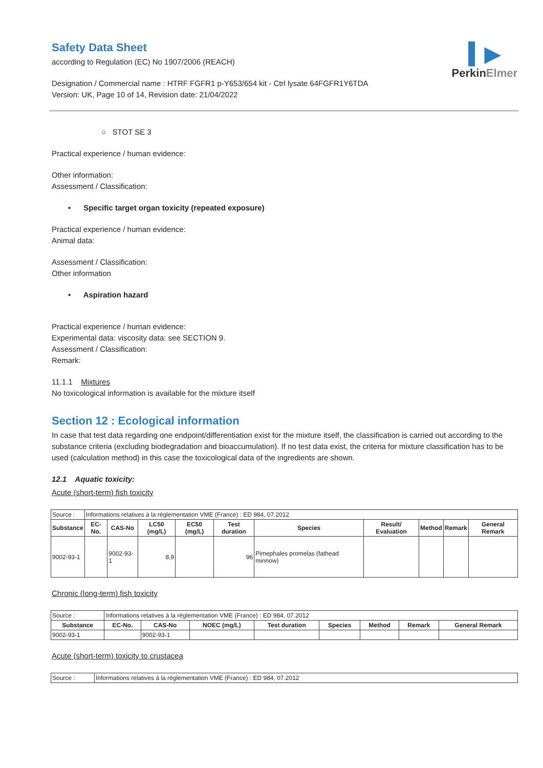▍▶
PerkinElmer
Safety Data Sheet
according to Regulation (EC) No 1907/2006 (REACH)
Designation / Commercial name : HTRF FGFR1 p-Y653/654 kit - Ctrl lysate 64FGFR1Y6TDA
Version: UK, Page 10 of 14, Revision date: 21/04/2022
○ STOT SE 3
Practical experience / human evidence:
Other information:
Assessment / Classification:
• Specific target organ toxicity (repeated exposure)
Practical experience / human evidence:
Animal data:
Assessment / Classification:
Other information
• Aspiration hazard
Practical experience / human evidence:
Experimental data: viscosity data: see SECTION 9.
Assessment / Classification:
Remark:
11.1.1 Mixtures
No toxicological information is available for the mixture itself
Section 12 : Ecological information
In case that test data regarding one endpoint/differentiation exist for the mixture itself, the classification is carried out according to the substance criteria (excluding biodegradation and bioaccumulation). If no test data exist, the criteria for mixture classification has to be used (calculation method) in this case the toxicological data of the ingredients are shown.
12.1 Aquatic toxicity:
Acute (short-term) fish toxicity
| Source : | Informations relatives à la réglementation VME (France) : ED 984, 07.2012 | | | | | | | | | |
| Substance | EC-No. | CAS-No | LC50 (mg/L) | EC50 (mg/L) | Test duration | Species | Result/ Evaluation | Method | Remark | General Remark |
| 9002-93-1 | | 9002-93-1 | 8,9 | | 96 | Pimephales promelas (fathead minnow) | | | | |
Chronic (long-term) fish toxicity
| Source : | Informations relatives à la réglementation VME (France) : ED 984, 07.2012 | | | | | | | |
| Substance | EC-No. | CAS-No | NOEC (mg/L) | Test duration | Species | Method | Remark | General Remark |
| 9002-93-1 | | 9002-93-1 | | | | | | |
Acute (short-term) toxicity to crustacea
| Source : | Informations relatives à la réglementation VME (France) : ED 984, 07.2012 |